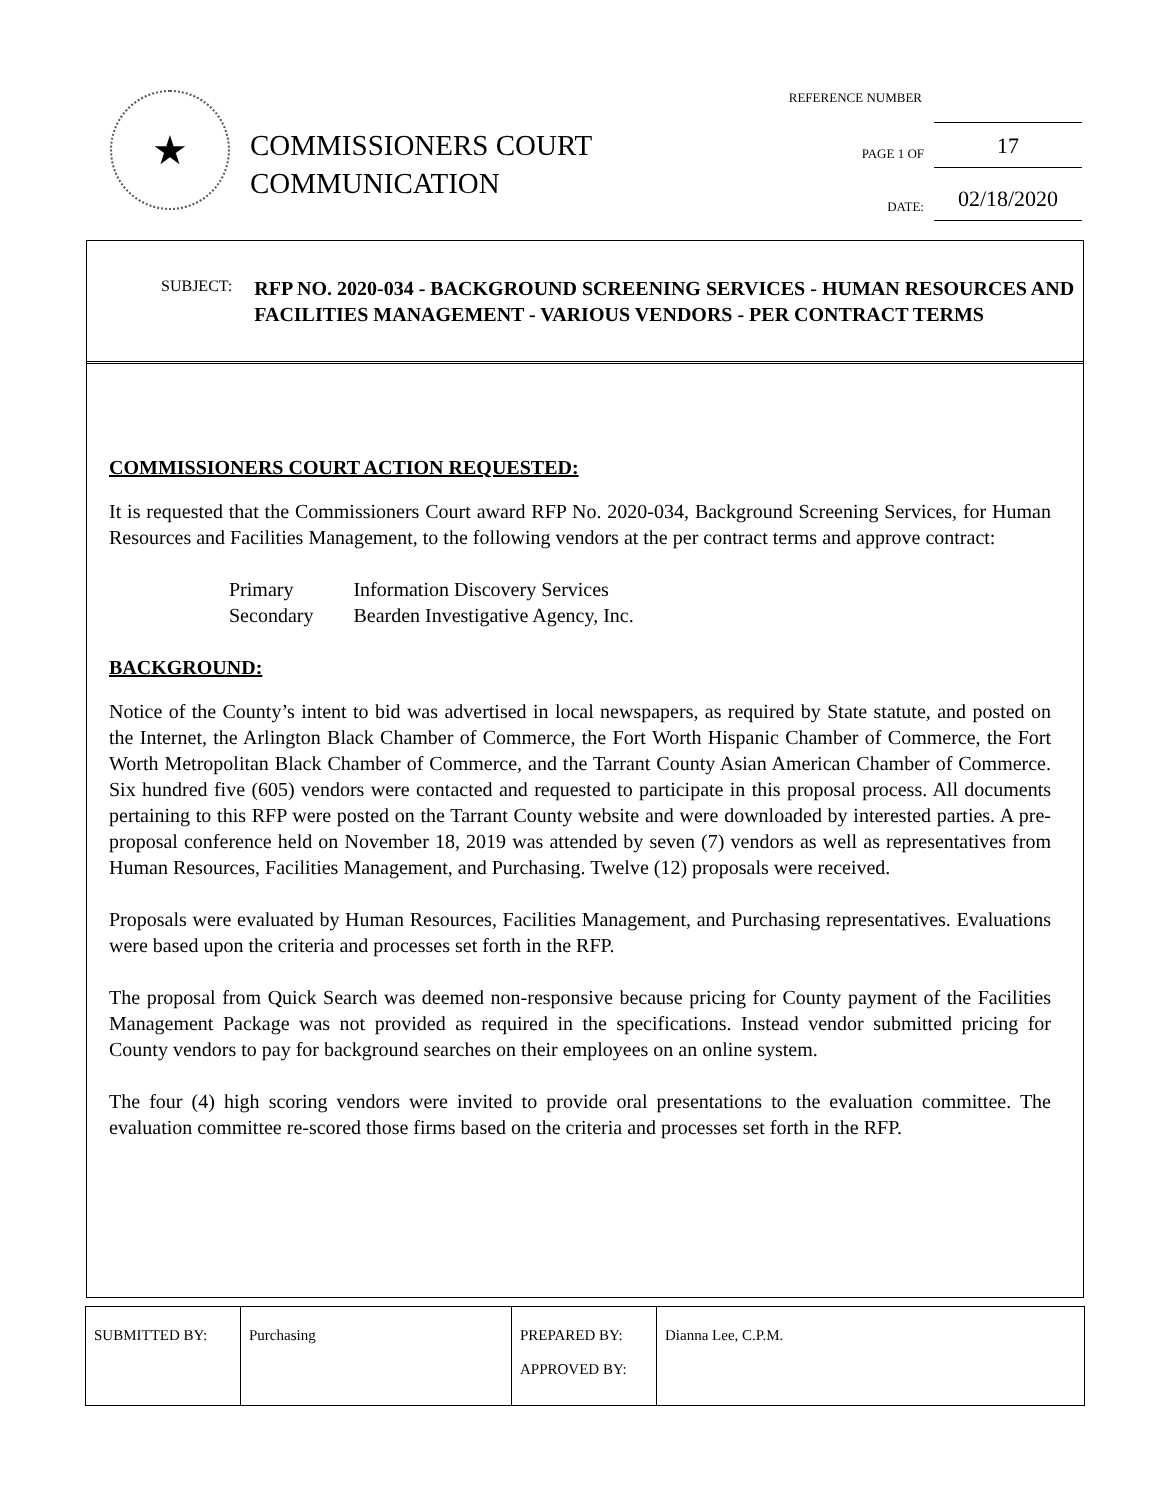★
COMMISSIONERS COURT
COMMUNICATION
REFERENCE NUMBER
PAGE 1 OF 17
DATE: 02/18/2020
SUBJECT: RFP NO. 2020-034 - BACKGROUND SCREENING SERVICES - HUMAN RESOURCES AND FACILITIES MANAGEMENT - VARIOUS VENDORS - PER CONTRACT TERMS
COMMISSIONERS COURT ACTION REQUESTED:
It is requested that the Commissioners Court award RFP No. 2020-034, Background Screening Services, for Human Resources and Facilities Management, to the following vendors at the per contract terms and approve contract:
| Primary | Information Discovery Services |
| Secondary | Bearden Investigative Agency, Inc. |
BACKGROUND:
Notice of the County’s intent to bid was advertised in local newspapers, as required by State statute, and posted on the Internet, the Arlington Black Chamber of Commerce, the Fort Worth Hispanic Chamber of Commerce, the Fort Worth Metropolitan Black Chamber of Commerce, and the Tarrant County Asian American Chamber of Commerce. Six hundred five (605) vendors were contacted and requested to participate in this proposal process. All documents pertaining to this RFP were posted on the Tarrant County website and were downloaded by interested parties. A pre-proposal conference held on November 18, 2019 was attended by seven (7) vendors as well as representatives from Human Resources, Facilities Management, and Purchasing. Twelve (12) proposals were received.
Proposals were evaluated by Human Resources, Facilities Management, and Purchasing representatives. Evaluations were based upon the criteria and processes set forth in the RFP.
The proposal from Quick Search was deemed non-responsive because pricing for County payment of the Facilities Management Package was not provided as required in the specifications. Instead vendor submitted pricing for County vendors to pay for background searches on their employees on an online system.
The four (4) high scoring vendors were invited to provide oral presentations to the evaluation committee. The evaluation committee re-scored those firms based on the criteria and processes set forth in the RFP.
| SUBMITTED BY: | Purchasing | PREPARED BY: APPROVED BY: | Dianna Lee, C.P.M. |